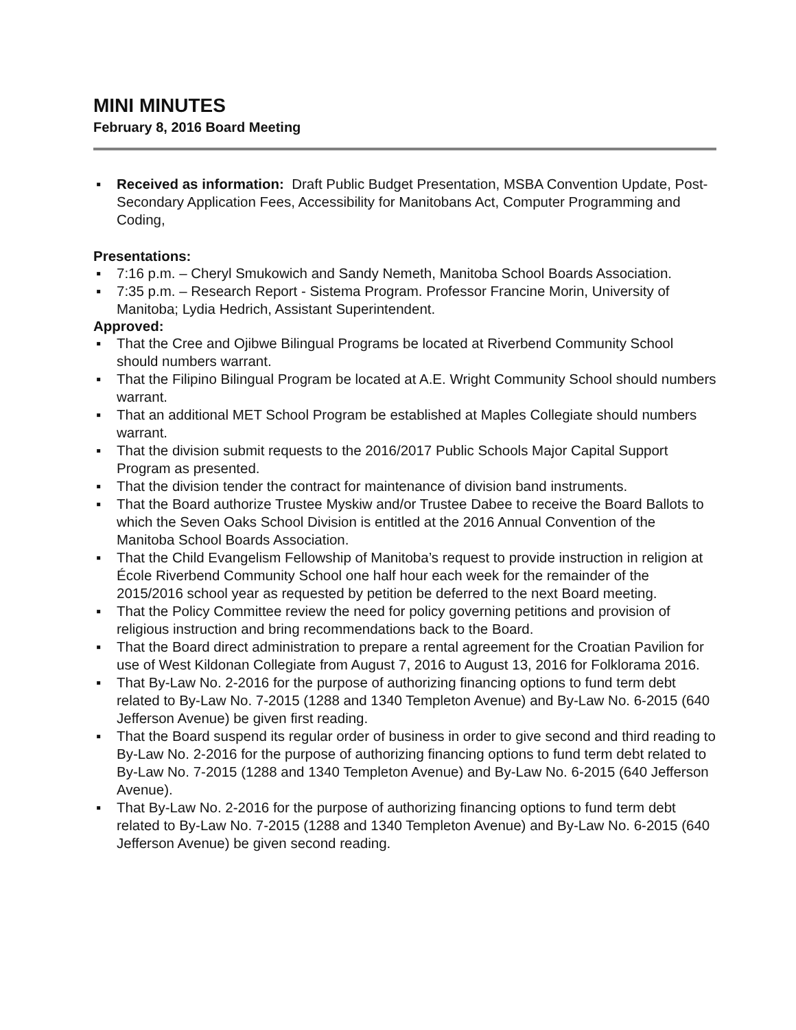MINI MINUTES
February 8, 2016 Board Meeting
▪ Received as information: Draft Public Budget Presentation, MSBA Convention Update, Post-Secondary Application Fees, Accessibility for Manitobans Act, Computer Programming and Coding,
Presentations:
▪ 7:16 p.m. – Cheryl Smukowich and Sandy Nemeth, Manitoba School Boards Association.
▪ 7:35 p.m. – Research Report - Sistema Program. Professor Francine Morin, University of Manitoba; Lydia Hedrich, Assistant Superintendent.
Approved:
▪ That the Cree and Ojibwe Bilingual Programs be located at Riverbend Community School should numbers warrant.
▪ That the Filipino Bilingual Program be located at A.E. Wright Community School should numbers warrant.
▪ That an additional MET School Program be established at Maples Collegiate should numbers warrant.
▪ That the division submit requests to the 2016/2017 Public Schools Major Capital Support Program as presented.
▪ That the division tender the contract for maintenance of division band instruments.
▪ That the Board authorize Trustee Myskiw and/or Trustee Dabee to receive the Board Ballots to which the Seven Oaks School Division is entitled at the 2016 Annual Convention of the Manitoba School Boards Association.
▪ That the Child Evangelism Fellowship of Manitoba’s request to provide instruction in religion at École Riverbend Community School one half hour each week for the remainder of the 2015/2016 school year as requested by petition be deferred to the next Board meeting.
▪ That the Policy Committee review the need for policy governing petitions and provision of religious instruction and bring recommendations back to the Board.
▪ That the Board direct administration to prepare a rental agreement for the Croatian Pavilion for use of West Kildonan Collegiate from August 7, 2016 to August 13, 2016 for Folklorama 2016.
▪ That By-Law No. 2-2016 for the purpose of authorizing financing options to fund term debt related to By-Law No. 7-2015 (1288 and 1340 Templeton Avenue) and By-Law No. 6-2015 (640 Jefferson Avenue) be given first reading.
▪ That the Board suspend its regular order of business in order to give second and third reading to By-Law No. 2-2016 for the purpose of authorizing financing options to fund term debt related to By-Law No. 7-2015 (1288 and 1340 Templeton Avenue) and By-Law No. 6-2015 (640 Jefferson Avenue).
▪ That By-Law No. 2-2016 for the purpose of authorizing financing options to fund term debt related to By-Law No. 7-2015 (1288 and 1340 Templeton Avenue) and By-Law No. 6-2015 (640 Jefferson Avenue) be given second reading.